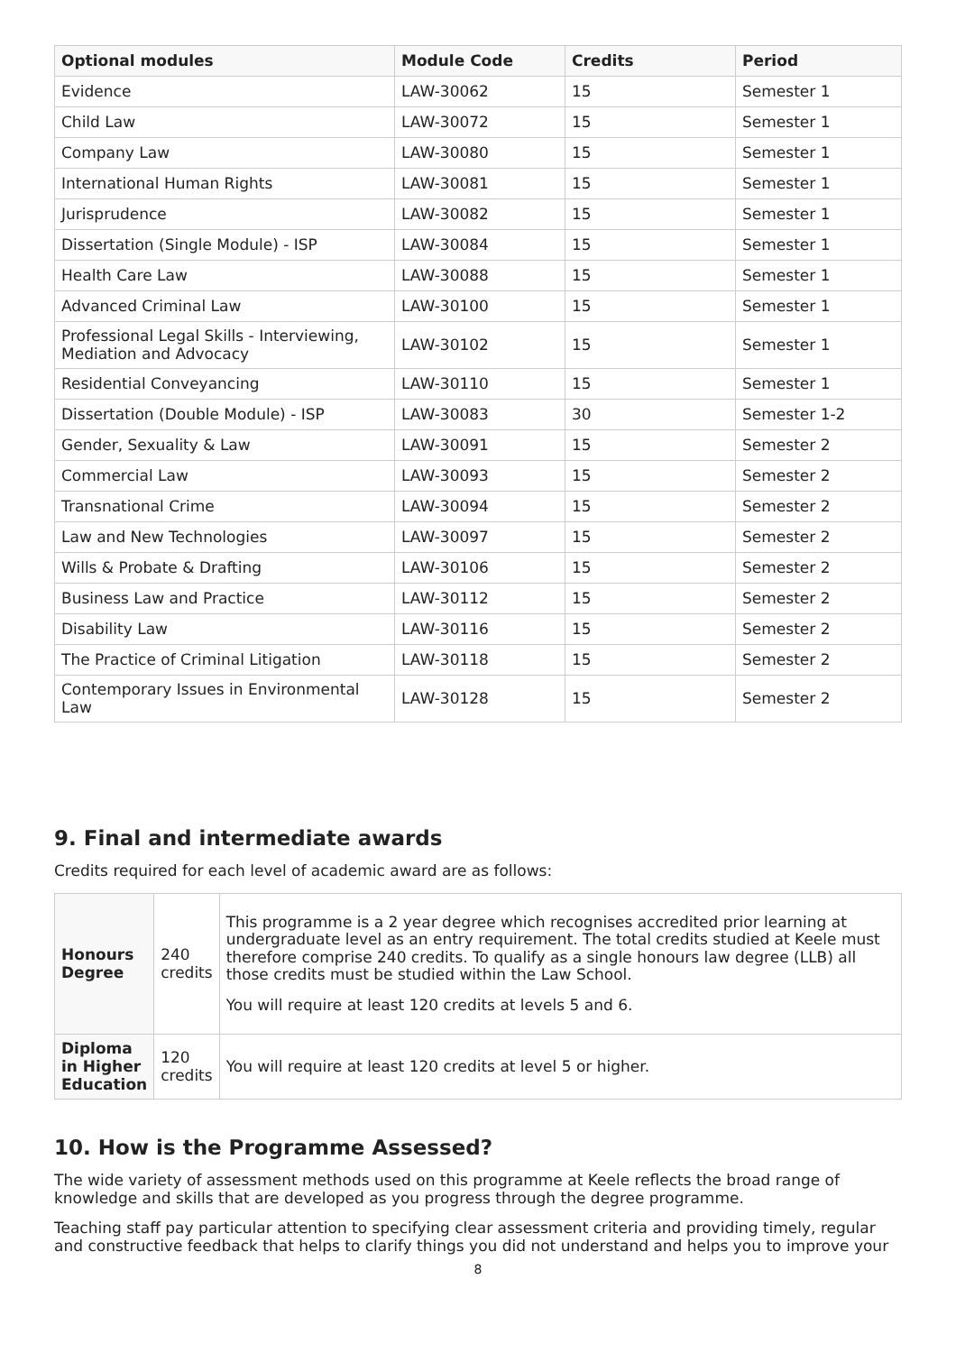| Optional modules | Module Code | Credits | Period |
| --- | --- | --- | --- |
| Evidence | LAW-30062 | 15 | Semester 1 |
| Child Law | LAW-30072 | 15 | Semester 1 |
| Company Law | LAW-30080 | 15 | Semester 1 |
| International Human Rights | LAW-30081 | 15 | Semester 1 |
| Jurisprudence | LAW-30082 | 15 | Semester 1 |
| Dissertation (Single Module) - ISP | LAW-30084 | 15 | Semester 1 |
| Health Care Law | LAW-30088 | 15 | Semester 1 |
| Advanced Criminal Law | LAW-30100 | 15 | Semester 1 |
| Professional Legal Skills - Interviewing, Mediation and Advocacy | LAW-30102 | 15 | Semester 1 |
| Residential Conveyancing | LAW-30110 | 15 | Semester 1 |
| Dissertation (Double Module) - ISP | LAW-30083 | 30 | Semester 1-2 |
| Gender, Sexuality & Law | LAW-30091 | 15 | Semester 2 |
| Commercial Law | LAW-30093 | 15 | Semester 2 |
| Transnational Crime | LAW-30094 | 15 | Semester 2 |
| Law and New Technologies | LAW-30097 | 15 | Semester 2 |
| Wills & Probate & Drafting | LAW-30106 | 15 | Semester 2 |
| Business Law and Practice | LAW-30112 | 15 | Semester 2 |
| Disability Law | LAW-30116 | 15 | Semester 2 |
| The Practice of Criminal Litigation | LAW-30118 | 15 | Semester 2 |
| Contemporary Issues in Environmental Law | LAW-30128 | 15 | Semester 2 |
9. Final and intermediate awards
Credits required for each level of academic award are as follows:
| Honours Degree | 240 credits | This programme is a 2 year degree which recognises accredited prior learning at undergraduate level as an entry requirement. The total credits studied at Keele must therefore comprise 240 credits. To qualify as a single honours law degree (LLB) all those credits must be studied within the Law School. You will require at least 120 credits at levels 5 and 6. |
| Diploma in Higher Education | 120 credits | You will require at least 120 credits at level 5 or higher. |
10. How is the Programme Assessed?
The wide variety of assessment methods used on this programme at Keele reflects the broad range of knowledge and skills that are developed as you progress through the degree programme.
Teaching staff pay particular attention to specifying clear assessment criteria and providing timely, regular and constructive feedback that helps to clarify things you did not understand and helps you to improve your
8